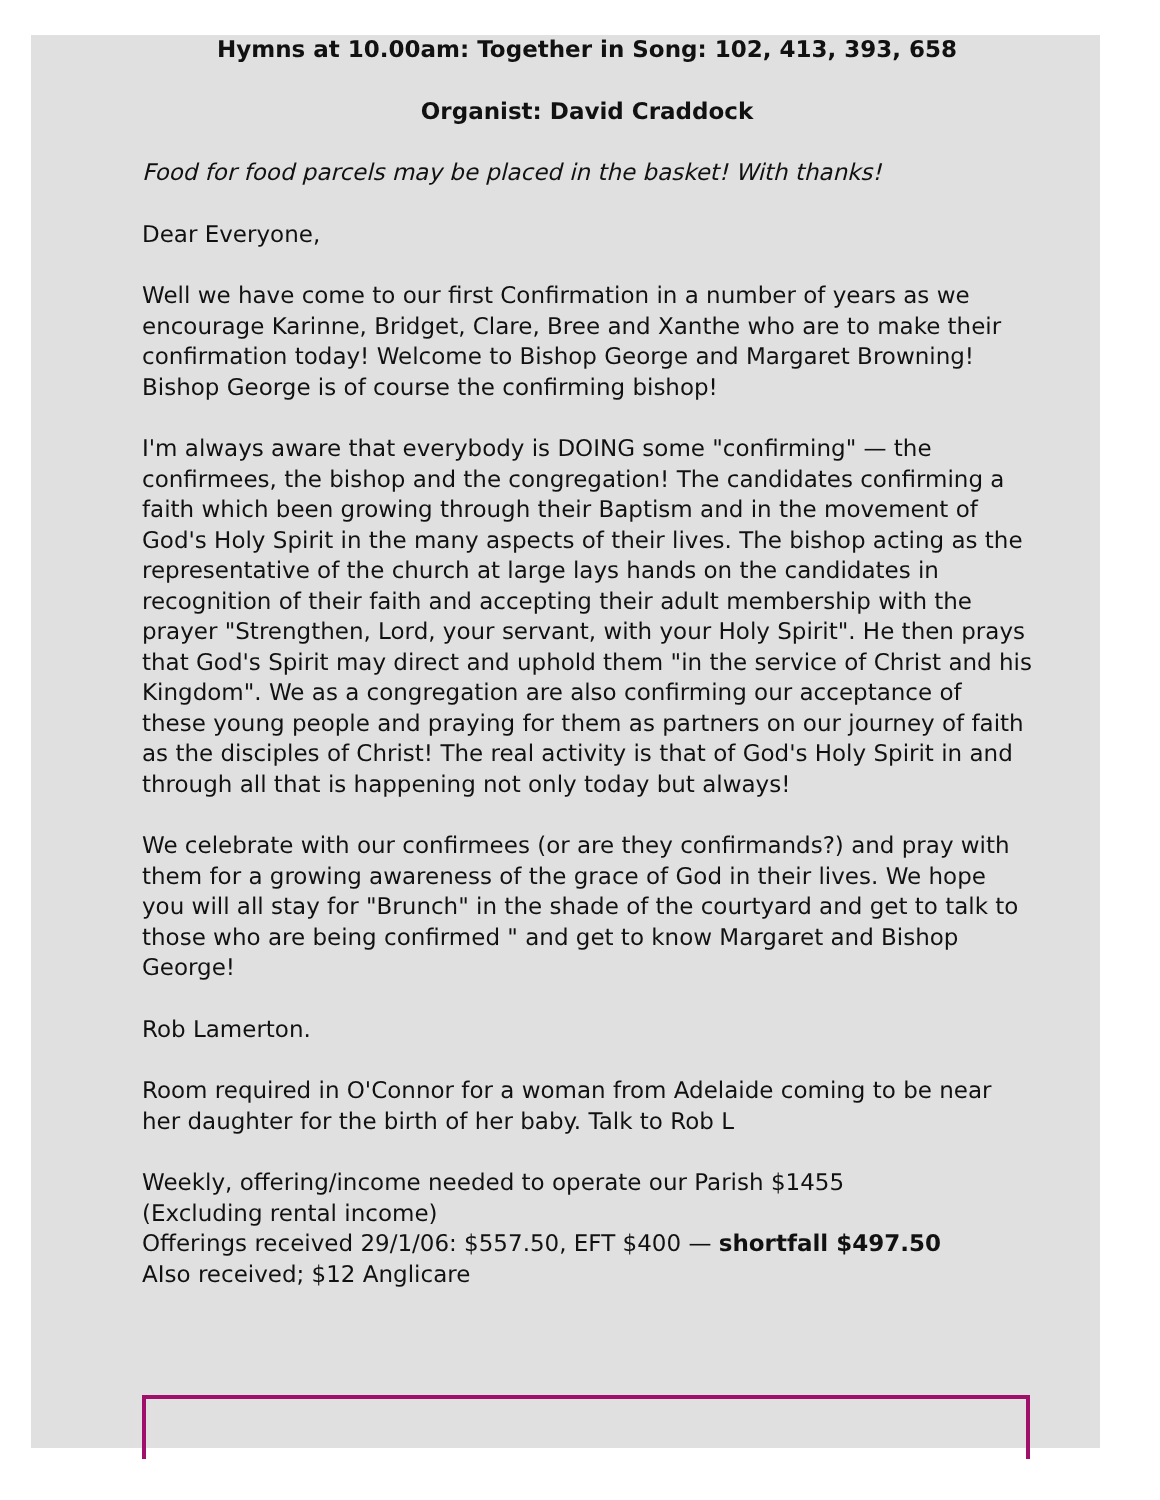Hymns at 10.00am: Together in Song: 102, 413, 393, 658
Organist: David Craddock
Food for food parcels may be placed in the basket! With thanks!
Dear Everyone,
Well we have come to our first Confirmation in a number of years as we encourage Karinne, Bridget, Clare, Bree and Xanthe who are to make their confirmation today! Welcome to Bishop George and Margaret Browning! Bishop George is of course the confirming bishop!
I'm always aware that everybody is DOING some "confirming" — the confirmees, the bishop and the congregation! The candidates confirming a faith which been growing through their Baptism and in the movement of God's Holy Spirit in the many aspects of their lives. The bishop acting as the representative of the church at large lays hands on the candidates in recognition of their faith and accepting their adult membership with the prayer "Strengthen, Lord, your servant, with your Holy Spirit". He then prays that God's Spirit may direct and uphold them "in the service of Christ and his Kingdom". We as a congregation are also confirming our acceptance of these young people and praying for them as partners on our journey of faith as the disciples of Christ! The real activity is that of God's Holy Spirit in and through all that is happening not only today but always!
We celebrate with our confirmees (or are they confirmands?) and pray with them for a growing awareness of the grace of God in their lives. We hope you will all stay for "Brunch" in the shade of the courtyard and get to talk to those who are being confirmed " and get to know Margaret and Bishop George!
Rob Lamerton.
Room required in O'Connor for a woman from Adelaide coming to be near her daughter for the birth of her baby. Talk to Rob L
Weekly, offering/income needed to operate our Parish $1455
(Excluding rental income)
Offerings received 29/1/06: $557.50, EFT $400 — shortfall $497.50
AIso received; $12 Anglicare